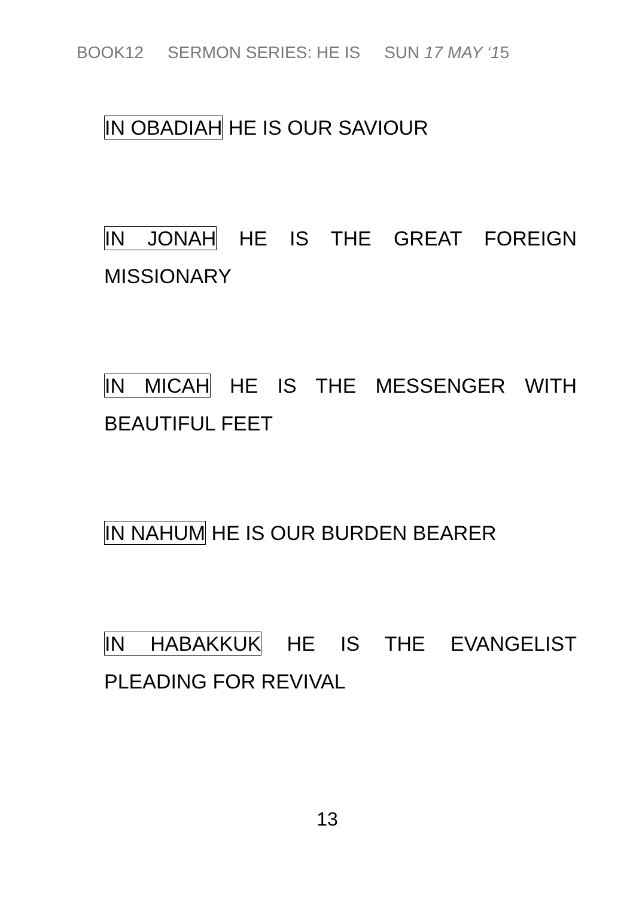BOOK12 SERMON SERIES: HE IS SUN 17 MAY ‘15
IN OBADIAH HE IS OUR SAVIOUR
IN JONAH HE IS THE GREAT FOREIGN
MISSIONARY
IN MICAH HE IS THE MESSENGER WITH
BEAUTIFUL FEET
IN NAHUM HE IS OUR BURDEN BEARER
IN HABAKKUK HE IS THE EVANGELIST
PLEADING FOR REVIVAL
13